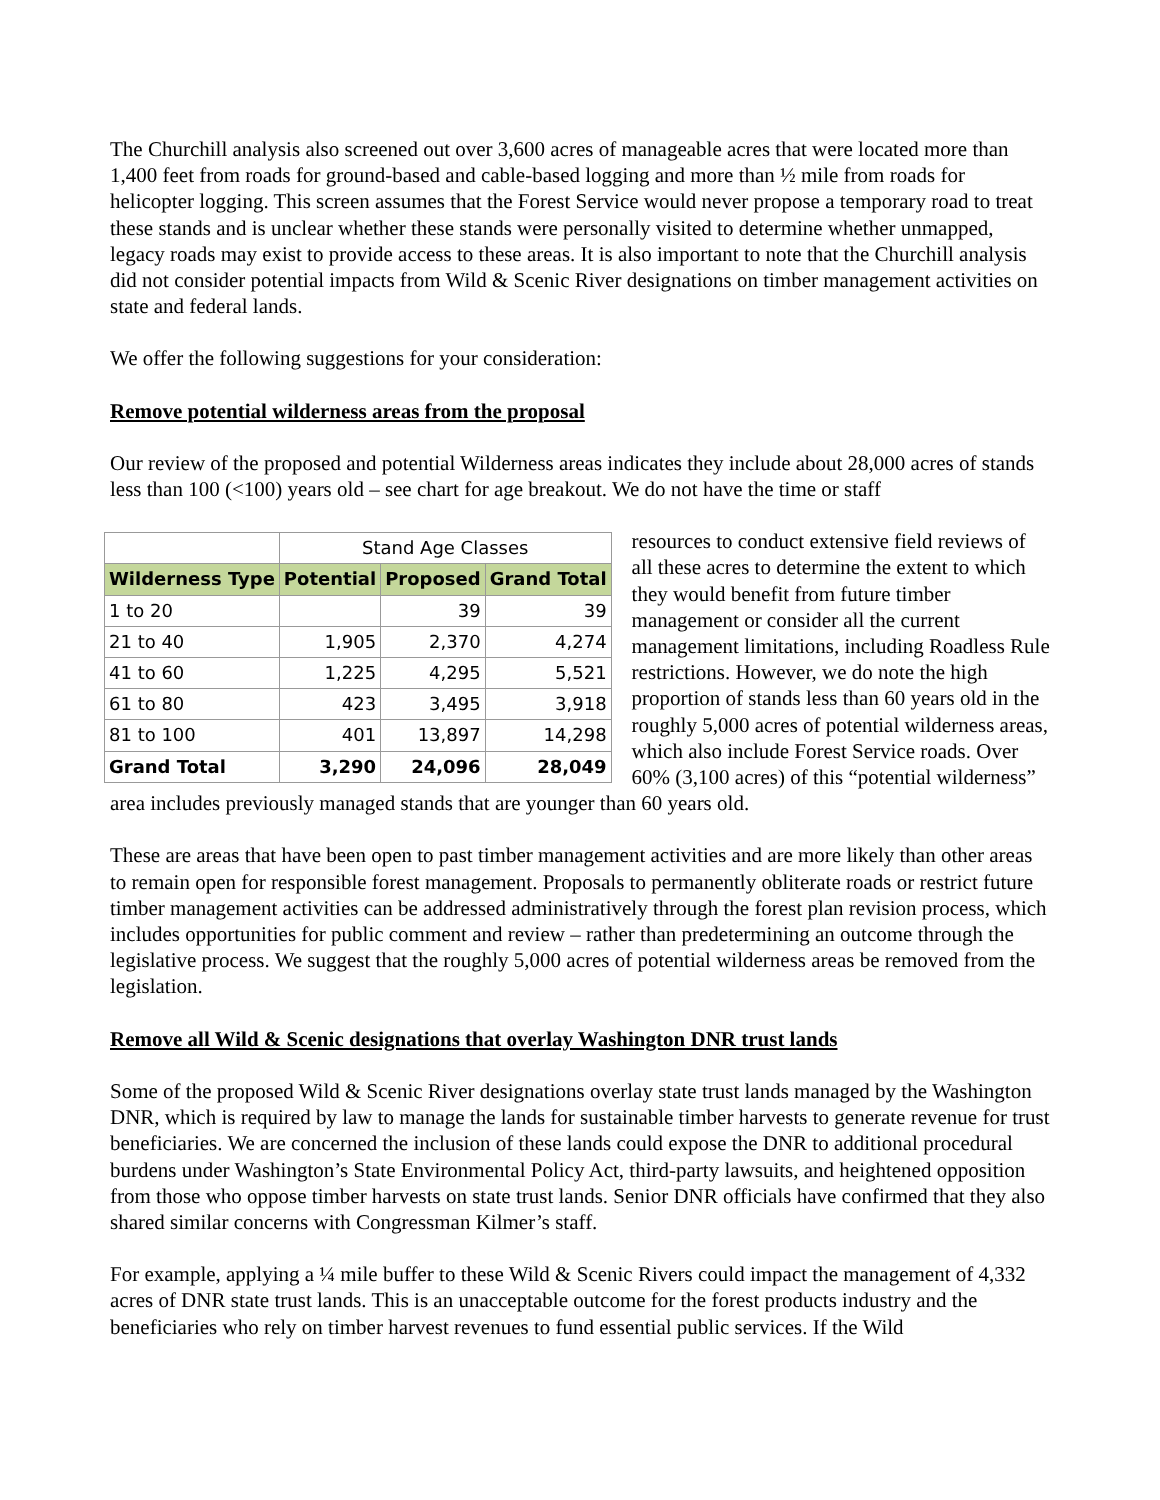The Churchill analysis also screened out over 3,600 acres of manageable acres that were located more than 1,400 feet from roads for ground-based and cable-based logging and more than ½ mile from roads for helicopter logging. This screen assumes that the Forest Service would never propose a temporary road to treat these stands and is unclear whether these stands were personally visited to determine whether unmapped, legacy roads may exist to provide access to these areas. It is also important to note that the Churchill analysis did not consider potential impacts from Wild & Scenic River designations on timber management activities on state and federal lands.
We offer the following suggestions for your consideration:
Remove potential wilderness areas from the proposal
Our review of the proposed and potential Wilderness areas indicates they include about 28,000 acres of stands less than 100 (<100) years old – see chart for age breakout. We do not have the time or staff
| | Stand Age Classes | | |
| Wilderness Type | Potential | Proposed | Grand Total |
| 1 to 20 | | 39 | 39 |
| 21 to 40 | 1,905 | 2,370 | 4,274 |
| 41 to 60 | 1,225 | 4,295 | 5,521 |
| 61 to 80 | 423 | 3,495 | 3,918 |
| 81 to 100 | 401 | 13,897 | 14,298 |
| Grand Total | 3,290 | 24,096 | 28,049 |
resources to conduct extensive field reviews of all these acres to determine the extent to which they would benefit from future timber management or consider all the current management limitations, including Roadless Rule restrictions. However, we do note the high proportion of stands less than 60 years old in the roughly 5,000 acres of potential wilderness areas, which also include Forest Service roads. Over 60% (3,100 acres) of this “potential wilderness” area includes previously managed stands that are younger than 60 years old.
These are areas that have been open to past timber management activities and are more likely than other areas to remain open for responsible forest management. Proposals to permanently obliterate roads or restrict future timber management activities can be addressed administratively through the forest plan revision process, which includes opportunities for public comment and review – rather than predetermining an outcome through the legislative process. We suggest that the roughly 5,000 acres of potential wilderness areas be removed from the legislation.
Remove all Wild & Scenic designations that overlay Washington DNR trust lands
Some of the proposed Wild & Scenic River designations overlay state trust lands managed by the Washington DNR, which is required by law to manage the lands for sustainable timber harvests to generate revenue for trust beneficiaries. We are concerned the inclusion of these lands could expose the DNR to additional procedural burdens under Washington’s State Environmental Policy Act, third-party lawsuits, and heightened opposition from those who oppose timber harvests on state trust lands. Senior DNR officials have confirmed that they also shared similar concerns with Congressman Kilmer’s staff.
For example, applying a ¼ mile buffer to these Wild & Scenic Rivers could impact the management of 4,332 acres of DNR state trust lands. This is an unacceptable outcome for the forest products industry and the beneficiaries who rely on timber harvest revenues to fund essential public services. If the Wild